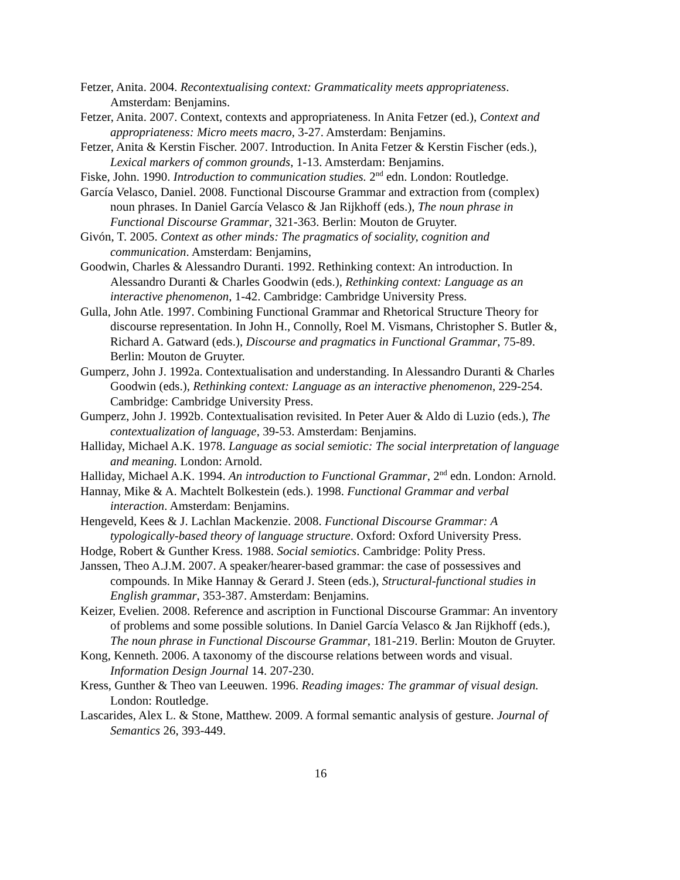Fetzer, Anita. 2004. Recontextualising context: Grammaticality meets appropriateness. Amsterdam: Benjamins.
Fetzer, Anita. 2007. Context, contexts and appropriateness. In Anita Fetzer (ed.), Context and appropriateness: Micro meets macro, 3-27. Amsterdam: Benjamins.
Fetzer, Anita & Kerstin Fischer. 2007. Introduction. In Anita Fetzer & Kerstin Fischer (eds.), Lexical markers of common grounds, 1-13. Amsterdam: Benjamins.
Fiske, John. 1990. Introduction to communication studies. 2<sup>nd</sup> edn. London: Routledge.
García Velasco, Daniel. 2008. Functional Discourse Grammar and extraction from (complex) noun phrases. In Daniel García Velasco & Jan Rijkhoff (eds.), The noun phrase in Functional Discourse Grammar, 321-363. Berlin: Mouton de Gruyter.
Givón, T. 2005. Context as other minds: The pragmatics of sociality, cognition and communication. Amsterdam: Benjamins,
Goodwin, Charles & Alessandro Duranti. 1992. Rethinking context: An introduction. In Alessandro Duranti & Charles Goodwin (eds.), Rethinking context: Language as an interactive phenomenon, 1-42. Cambridge: Cambridge University Press.
Gulla, John Atle. 1997. Combining Functional Grammar and Rhetorical Structure Theory for discourse representation. In John H., Connolly, Roel M. Vismans, Christopher S. Butler &, Richard A. Gatward (eds.), Discourse and pragmatics in Functional Grammar, 75-89. Berlin: Mouton de Gruyter.
Gumperz, John J. 1992a. Contextualisation and understanding. In Alessandro Duranti & Charles Goodwin (eds.), Rethinking context: Language as an interactive phenomenon, 229-254. Cambridge: Cambridge University Press.
Gumperz, John J. 1992b. Contextualisation revisited. In Peter Auer & Aldo di Luzio (eds.), The contextualization of language, 39-53. Amsterdam: Benjamins.
Halliday, Michael A.K. 1978. Language as social semiotic: The social interpretation of language and meaning. London: Arnold.
Halliday, Michael A.K. 1994. An introduction to Functional Grammar, 2<sup>nd</sup> edn. London: Arnold.
Hannay, Mike & A. Machtelt Bolkestein (eds.). 1998. Functional Grammar and verbal interaction. Amsterdam: Benjamins.
Hengeveld, Kees & J. Lachlan Mackenzie. 2008. Functional Discourse Grammar: A typologically-based theory of language structure. Oxford: Oxford University Press.
Hodge, Robert & Gunther Kress. 1988. Social semiotics. Cambridge: Polity Press.
Janssen, Theo A.J.M. 2007. A speaker/hearer-based grammar: the case of possessives and compounds. In Mike Hannay & Gerard J. Steen (eds.), Structural-functional studies in English grammar, 353-387. Amsterdam: Benjamins.
Keizer, Evelien. 2008. Reference and ascription in Functional Discourse Grammar: An inventory of problems and some possible solutions. In Daniel García Velasco & Jan Rijkhoff (eds.), The noun phrase in Functional Discourse Grammar, 181-219. Berlin: Mouton de Gruyter.
Kong, Kenneth. 2006. A taxonomy of the discourse relations between words and visual. Information Design Journal 14. 207-230.
Kress, Gunther & Theo van Leeuwen. 1996. Reading images: The grammar of visual design. London: Routledge.
Lascarides, Alex L. & Stone, Matthew. 2009. A formal semantic analysis of gesture. Journal of Semantics 26, 393-449.
16